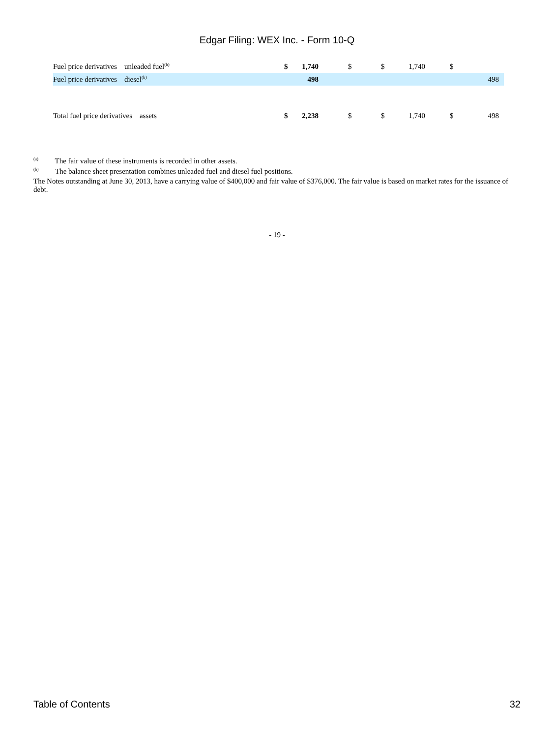Edgar Filing: WEX Inc. - Form 10-Q
| Fuel price derivatives unleaded fuel<sup>(b)</sup> | $ | 1,740 | | $ | | $ | 1,740 | | $ | | |
| Fuel price derivatives diesel<sup>(b)</sup> | | 498 | | | | | | | | 498 | |
| Total fuel price derivatives assets | $ | 2,238 | | $ | | $ | 1,740 | | $ | 498 | |
<sup>(a)</sup> The fair value of these instruments is recorded in other assets.
<sup>(b)</sup> The balance sheet presentation combines unleaded fuel and diesel fuel positions.
The Notes outstanding at June 30, 2013, have a carrying value of $400,000 and fair value of $376,000. The fair value is based on market rates for the issuance of debt.
- 19 -
Table of Contents 32